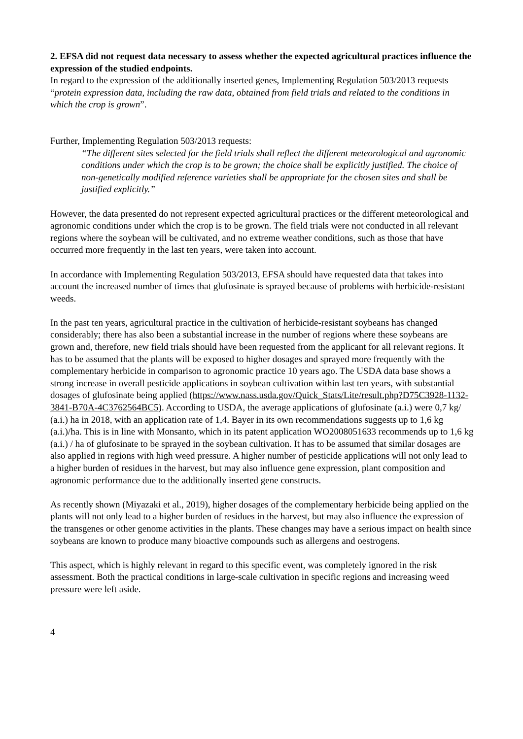2. EFSA did not request data necessary to assess whether the expected agricultural practices influence the expression of the studied endpoints.
In regard to the expression of the additionally inserted genes, Implementing Regulation 503/2013 requests “protein expression data, including the raw data, obtained from field trials and related to the conditions in which the crop is grown”.
Further, Implementing Regulation 503/2013 requests:
“The different sites selected for the field trials shall reflect the different meteorological and agronomic conditions under which the crop is to be grown; the choice shall be explicitly justified. The choice of non-genetically modified reference varieties shall be appropriate for the chosen sites and shall be justified explicitly.”
However, the data presented do not represent expected agricultural practices or the different meteorological and agronomic conditions under which the crop is to be grown. The field trials were not conducted in all relevant regions where the soybean will be cultivated, and no extreme weather conditions, such as those that have occurred more frequently in the last ten years, were taken into account.
In accordance with Implementing Regulation 503/2013, EFSA should have requested data that takes into account the increased number of times that glufosinate is sprayed because of problems with herbicide-resistant weeds.
In the past ten years, agricultural practice in the cultivation of herbicide-resistant soybeans has changed considerably; there has also been a substantial increase in the number of regions where these soybeans are grown and, therefore, new field trials should have been requested from the applicant for all relevant regions. It has to be assumed that the plants will be exposed to higher dosages and sprayed more frequently with the complementary herbicide in comparison to agronomic practice 10 years ago. The USDA data base shows a strong increase in overall pesticide applications in soybean cultivation within last ten years, with substantial dosages of glufosinate being applied (https://www.nass.usda.gov/Quick_Stats/Lite/result.php?D75C3928-1132-3841-B70A-4C3762564BC5). According to USDA, the average applications of glufosinate (a.i.) were 0,7 kg/ (a.i.) ha in 2018, with an application rate of 1,4. Bayer in its own recommendations suggests up to 1,6 kg (a.i.)/ha. This is in line with Monsanto, which in its patent application WO2008051633 recommends up to 1,6 kg (a.i.) / ha of glufosinate to be sprayed in the soybean cultivation. It has to be assumed that similar dosages are also applied in regions with high weed pressure. A higher number of pesticide applications will not only lead to a higher burden of residues in the harvest, but may also influence gene expression, plant composition and agronomic performance due to the additionally inserted gene constructs.
As recently shown (Miyazaki et al., 2019), higher dosages of the complementary herbicide being applied on the plants will not only lead to a higher burden of residues in the harvest, but may also influence the expression of the transgenes or other genome activities in the plants. These changes may have a serious impact on health since soybeans are known to produce many bioactive compounds such as allergens and oestrogens.
This aspect, which is highly relevant in regard to this specific event, was completely ignored in the risk assessment. Both the practical conditions in large-scale cultivation in specific regions and increasing weed pressure were left aside.
4